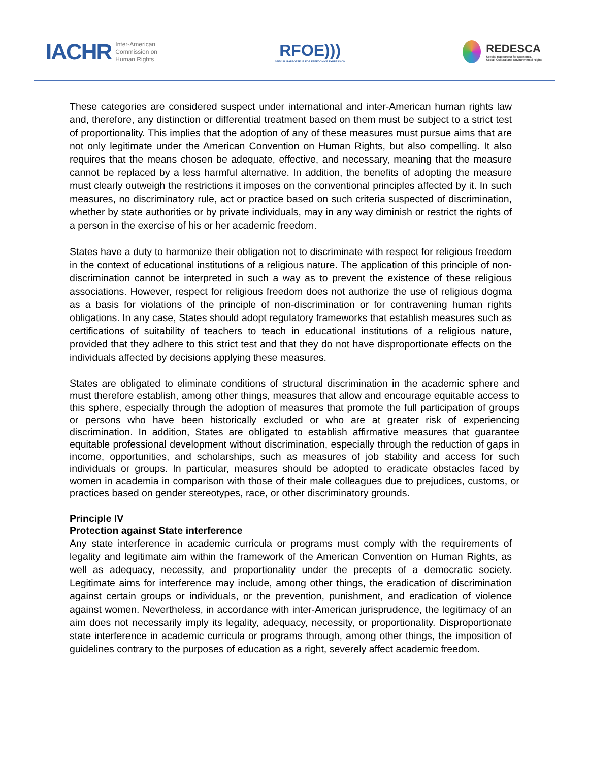IACHR Inter-American
Commission on
Human Rights
RFOE)))
SPECIAL RAPPORTEUR FOR FREEDOM OF EXPRESSION
REDESCA
Special Rapporteur for Economic,
Social, Cultural and Environmental Rights
These categories are considered suspect under international and inter-American human rights law and, therefore, any distinction or differential treatment based on them must be subject to a strict test of proportionality. This implies that the adoption of any of these measures must pursue aims that are not only legitimate under the American Convention on Human Rights, but also compelling. It also requires that the means chosen be adequate, effective, and necessary, meaning that the measure cannot be replaced by a less harmful alternative. In addition, the benefits of adopting the measure must clearly outweigh the restrictions it imposes on the conventional principles affected by it. In such measures, no discriminatory rule, act or practice based on such criteria suspected of discrimination, whether by state authorities or by private individuals, may in any way diminish or restrict the rights of a person in the exercise of his or her academic freedom.
States have a duty to harmonize their obligation not to discriminate with respect for religious freedom in the context of educational institutions of a religious nature. The application of this principle of non-discrimination cannot be interpreted in such a way as to prevent the existence of these religious associations. However, respect for religious freedom does not authorize the use of religious dogma as a basis for violations of the principle of non-discrimination or for contravening human rights obligations. In any case, States should adopt regulatory frameworks that establish measures such as certifications of suitability of teachers to teach in educational institutions of a religious nature, provided that they adhere to this strict test and that they do not have disproportionate effects on the individuals affected by decisions applying these measures.
States are obligated to eliminate conditions of structural discrimination in the academic sphere and must therefore establish, among other things, measures that allow and encourage equitable access to this sphere, especially through the adoption of measures that promote the full participation of groups or persons who have been historically excluded or who are at greater risk of experiencing discrimination. In addition, States are obligated to establish affirmative measures that guarantee equitable professional development without discrimination, especially through the reduction of gaps in income, opportunities, and scholarships, such as measures of job stability and access for such individuals or groups. In particular, measures should be adopted to eradicate obstacles faced by women in academia in comparison with those of their male colleagues due to prejudices, customs, or practices based on gender stereotypes, race, or other discriminatory grounds.
Principle IV
Protection against State interference
Any state interference in academic curricula or programs must comply with the requirements of legality and legitimate aim within the framework of the American Convention on Human Rights, as well as adequacy, necessity, and proportionality under the precepts of a democratic society. Legitimate aims for interference may include, among other things, the eradication of discrimination against certain groups or individuals, or the prevention, punishment, and eradication of violence against women. Nevertheless, in accordance with inter-American jurisprudence, the legitimacy of an aim does not necessarily imply its legality, adequacy, necessity, or proportionality. Disproportionate state interference in academic curricula or programs through, among other things, the imposition of guidelines contrary to the purposes of education as a right, severely affect academic freedom.